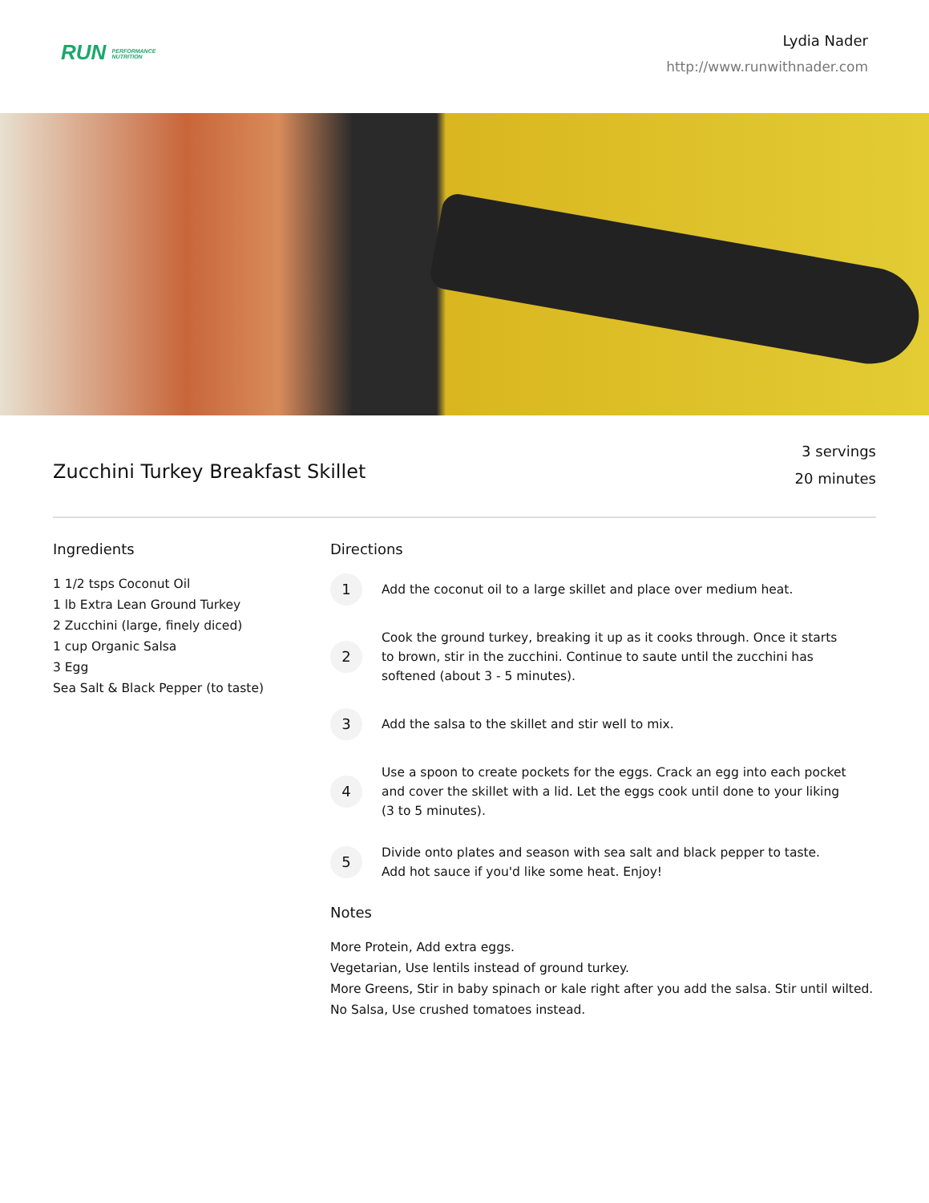RUN PERFORMANCE
NUTRITION
Lydia Nader
http://www.runwithnader.com
Zucchini Turkey Breakfast Skillet
3 servings
20 minutes
Ingredients
1 1/2 tsps Coconut Oil
1 lb Extra Lean Ground Turkey
2 Zucchini (large, finely diced)
1 cup Organic Salsa
3 Egg
Sea Salt & Black Pepper (to taste)
Directions
1
Add the coconut oil to a large skillet and place over medium heat.
2
Cook the ground turkey, breaking it up as it cooks through. Once it starts to brown, stir in the zucchini. Continue to saute until the zucchini has softened (about 3 - 5 minutes).
3
Add the salsa to the skillet and stir well to mix.
4
Use a spoon to create pockets for the eggs. Crack an egg into each pocket and cover the skillet with a lid. Let the eggs cook until done to your liking (3 to 5 minutes).
5
Divide onto plates and season with sea salt and black pepper to taste. Add hot sauce if you'd like some heat. Enjoy!
Notes
More Protein, Add extra eggs.
Vegetarian, Use lentils instead of ground turkey.
More Greens, Stir in baby spinach or kale right after you add the salsa. Stir until wilted.
No Salsa, Use crushed tomatoes instead.